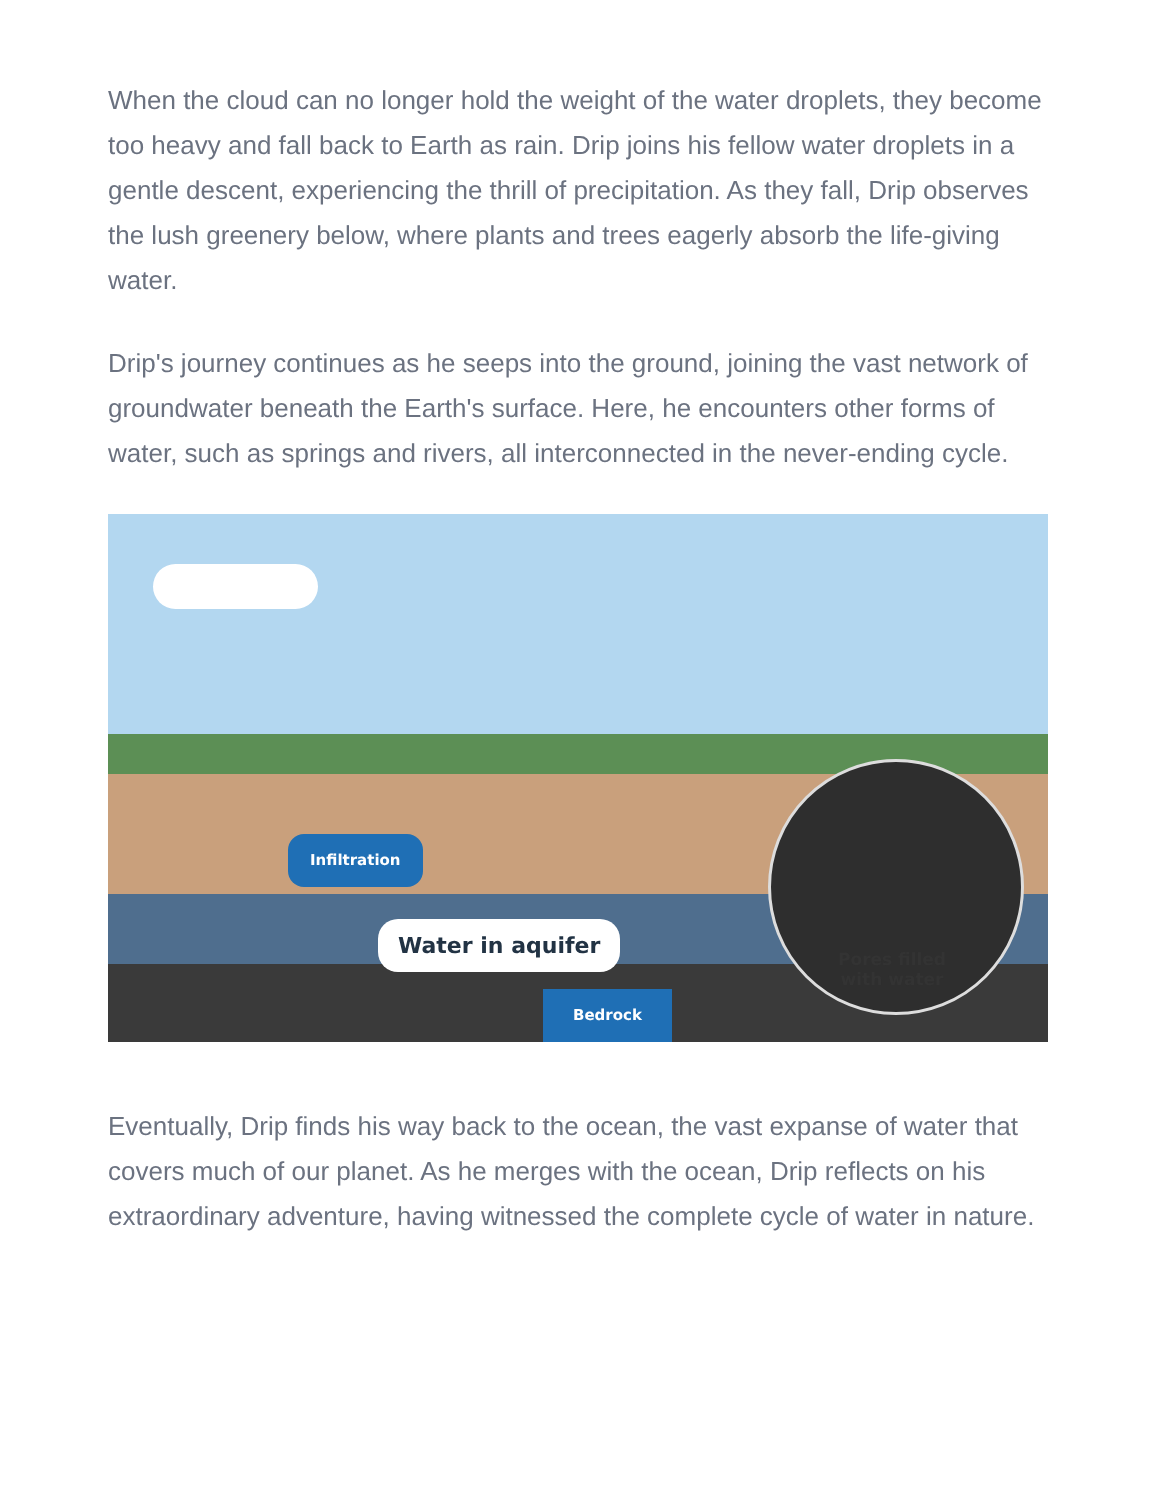When the cloud can no longer hold the weight of the water droplets, they become too heavy and fall back to Earth as rain. Drip joins his fellow water droplets in a gentle descent, experiencing the thrill of precipitation. As they fall, Drip observes the lush greenery below, where plants and trees eagerly absorb the life-giving water.
Drip's journey continues as he seeps into the ground, joining the vast network of groundwater beneath the Earth's surface. Here, he encounters other forms of water, such as springs and rivers, all interconnected in the never-ending cycle.
Infiltration
Water in aquifer
Bedrock
Pores filled
with water
Eventually, Drip finds his way back to the ocean, the vast expanse of water that covers much of our planet. As he merges with the ocean, Drip reflects on his extraordinary adventure, having witnessed the complete cycle of water in nature.